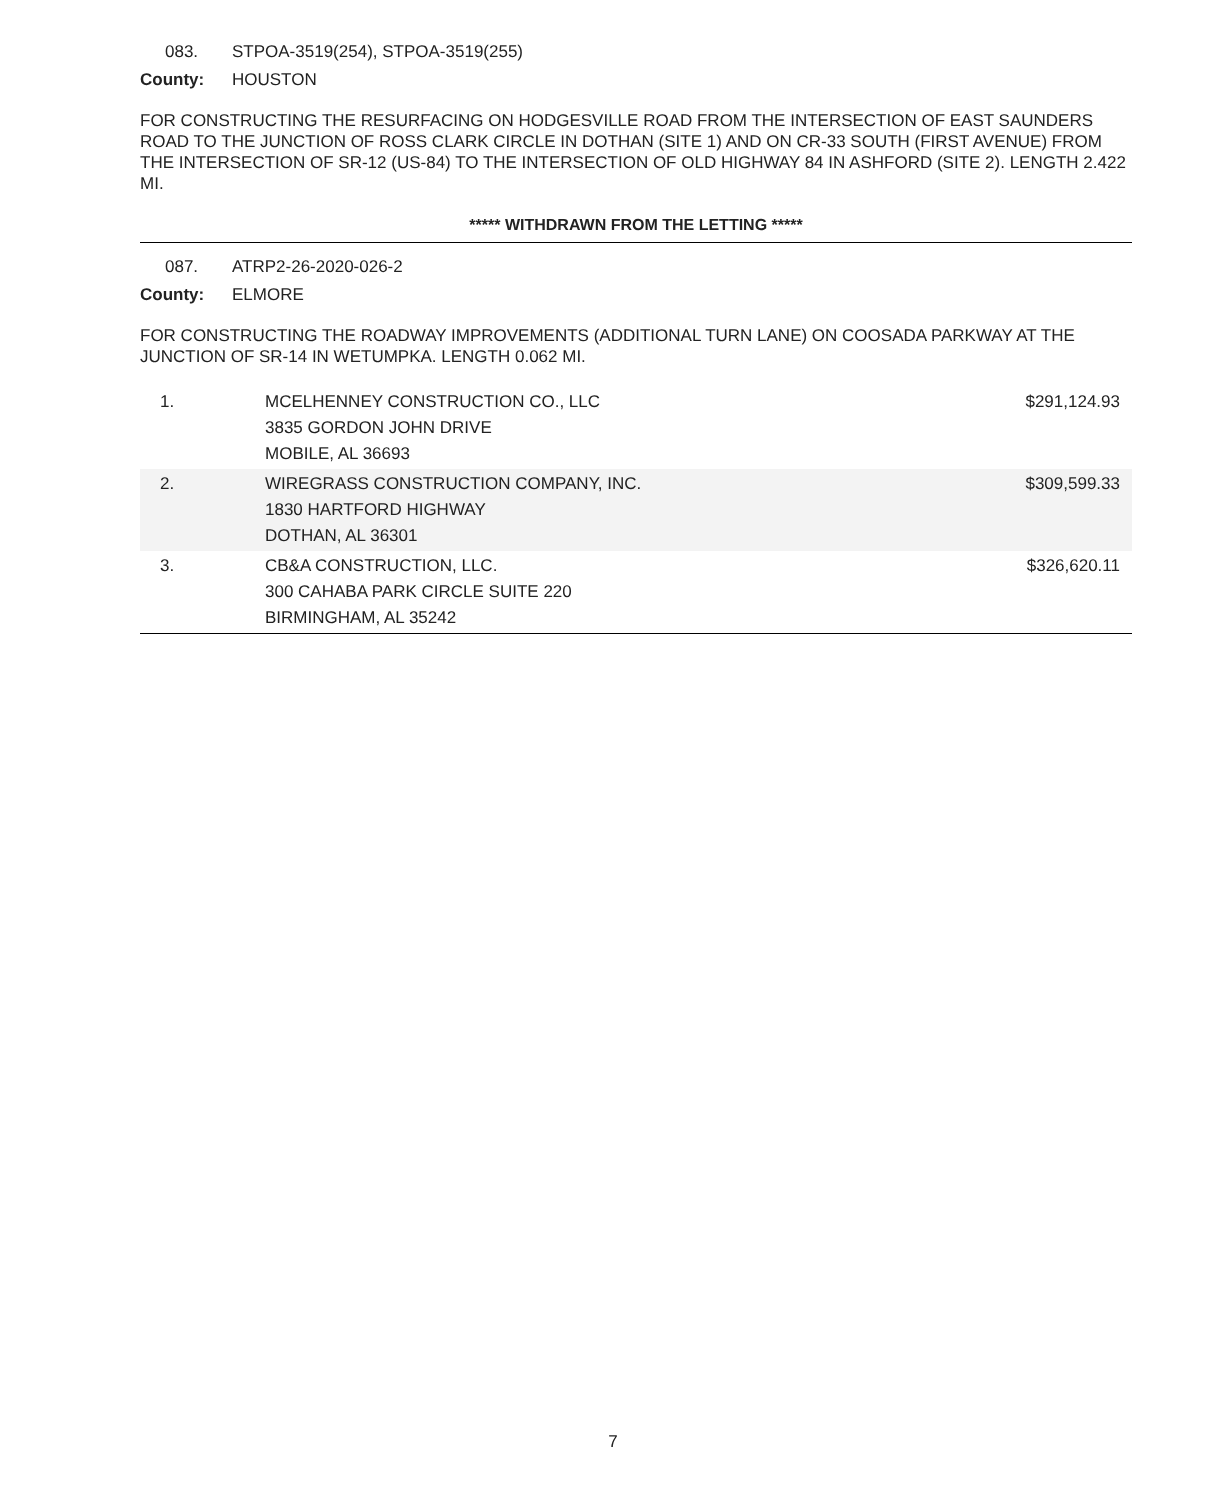083. STPOA-3519(254), STPOA-3519(255)
County: HOUSTON
FOR CONSTRUCTING THE RESURFACING ON HODGESVILLE ROAD FROM THE INTERSECTION OF EAST SAUNDERS ROAD TO THE JUNCTION OF ROSS CLARK CIRCLE IN DOTHAN (SITE 1) AND ON CR-33 SOUTH (FIRST AVENUE) FROM THE INTERSECTION OF SR-12 (US-84) TO THE INTERSECTION OF OLD HIGHWAY 84 IN ASHFORD (SITE 2). LENGTH 2.422 MI.
***** WITHDRAWN FROM THE LETTING *****
087. ATRP2-26-2020-026-2
County: ELMORE
FOR CONSTRUCTING THE ROADWAY IMPROVEMENTS (ADDITIONAL TURN LANE) ON COOSADA PARKWAY AT THE JUNCTION OF SR-14 IN WETUMPKA. LENGTH 0.062 MI.
| 1. | MCELHENNEY CONSTRUCTION CO., LLC 3835 GORDON JOHN DRIVE MOBILE, AL 36693 | $291,124.93 |
| 2. | WIREGRASS CONSTRUCTION COMPANY, INC. 1830 HARTFORD HIGHWAY DOTHAN, AL 36301 | $309,599.33 |
| 3. | CB&A CONSTRUCTION, LLC. 300 CAHABA PARK CIRCLE SUITE 220 BIRMINGHAM, AL 35242 | $326,620.11 |
7